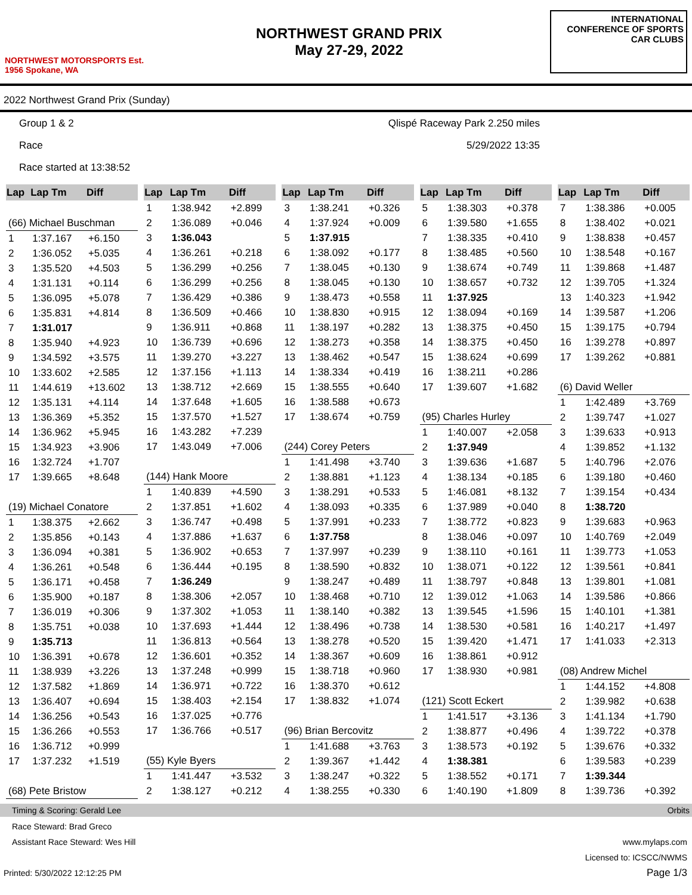NORTHWEST MOTORSPORTS Est. 1956 Spokane, WA
NORTHWEST GRAND PRIX
May 27-29, 2022
INTERNATIONAL CONFERENCE OF SPORTS CAR CLUBS
2022 Northwest Grand Prix (Sunday)
Group 1 & 2 Qlispé Raceway Park 2.250 miles
Race 5/29/2022 13:35
Race started at 13:38:52
| Lap | Lap Tm | Diff |
| --- | --- | --- |
| (66) Michael Buschman | | |
| 1 | 1:37.167 | +6.150 |
| 2 | 1:36.052 | +5.035 |
| 3 | 1:35.520 | +4.503 |
| 4 | 1:31.131 | +0.114 |
| 5 | 1:36.095 | +5.078 |
| 6 | 1:35.831 | +4.814 |
| 7 | 1:31.017 | |
| 8 | 1:35.940 | +4.923 |
| 9 | 1:34.592 | +3.575 |
| 10 | 1:33.602 | +2.585 |
| 11 | 1:44.619 | +13.602 |
| 12 | 1:35.131 | +4.114 |
| 13 | 1:36.369 | +5.352 |
| 14 | 1:36.962 | +5.945 |
| 15 | 1:34.923 | +3.906 |
| 16 | 1:32.724 | +1.707 |
| 17 | 1:39.665 | +8.648 |
| (19) Michael Conatore | | |
| 1 | 1:38.375 | +2.662 |
| 2 | 1:35.856 | +0.143 |
| 3 | 1:36.094 | +0.381 |
| 4 | 1:36.261 | +0.548 |
| 5 | 1:36.171 | +0.458 |
| 6 | 1:35.900 | +0.187 |
| 7 | 1:36.019 | +0.306 |
| 8 | 1:35.751 | +0.038 |
| 9 | 1:35.713 | |
| 10 | 1:36.391 | +0.678 |
| 11 | 1:38.939 | +3.226 |
| 12 | 1:37.582 | +1.869 |
| 13 | 1:36.407 | +0.694 |
| 14 | 1:36.256 | +0.543 |
| 15 | 1:36.266 | +0.553 |
| 16 | 1:36.712 | +0.999 |
| 17 | 1:37.232 | +1.519 |
| (68) Pete Bristow | | |
| Lap | Lap Tm | Diff |
| --- | --- | --- |
| 1 | 1:38.942 | +2.899 |
| 2 | 1:36.089 | +0.046 |
| 3 | 1:36.043 | |
| 4 | 1:36.261 | +0.218 |
| 5 | 1:36.299 | +0.256 |
| 6 | 1:36.299 | +0.256 |
| 7 | 1:36.429 | +0.386 |
| 8 | 1:36.509 | +0.466 |
| 9 | 1:36.911 | +0.868 |
| 10 | 1:36.739 | +0.696 |
| 11 | 1:39.270 | +3.227 |
| 12 | 1:37.156 | +1.113 |
| 13 | 1:38.712 | +2.669 |
| 14 | 1:37.648 | +1.605 |
| 15 | 1:37.570 | +1.527 |
| 16 | 1:43.282 | +7.239 |
| 17 | 1:43.049 | +7.006 |
| (144) Hank Moore | | |
| 1 | 1:40.839 | +4.590 |
| 2 | 1:37.851 | +1.602 |
| 3 | 1:36.747 | +0.498 |
| 4 | 1:37.886 | +1.637 |
| 5 | 1:36.902 | +0.653 |
| 6 | 1:36.444 | +0.195 |
| 7 | 1:36.249 | |
| 8 | 1:38.306 | +2.057 |
| 9 | 1:37.302 | +1.053 |
| 10 | 1:37.693 | +1.444 |
| 11 | 1:36.813 | +0.564 |
| 12 | 1:36.601 | +0.352 |
| 13 | 1:37.248 | +0.999 |
| 14 | 1:36.971 | +0.722 |
| 15 | 1:38.403 | +2.154 |
| 16 | 1:37.025 | +0.776 |
| 17 | 1:36.766 | +0.517 |
| (55) Kyle Byers | | |
| 1 | 1:41.447 | +3.532 |
| 2 | 1:38.127 | +0.212 |
| Lap | Lap Tm | Diff |
| --- | --- | --- |
| 3 | 1:38.241 | +0.326 |
| 4 | 1:37.924 | +0.009 |
| 5 | 1:37.915 | |
| 6 | 1:38.092 | +0.177 |
| 7 | 1:38.045 | +0.130 |
| 8 | 1:38.045 | +0.130 |
| 9 | 1:38.473 | +0.558 |
| 10 | 1:38.830 | +0.915 |
| 11 | 1:38.197 | +0.282 |
| 12 | 1:38.273 | +0.358 |
| 13 | 1:38.462 | +0.547 |
| 14 | 1:38.334 | +0.419 |
| 15 | 1:38.555 | +0.640 |
| 16 | 1:38.588 | +0.673 |
| 17 | 1:38.674 | +0.759 |
| (244) Corey Peters | | |
| 1 | 1:41.498 | +3.740 |
| 2 | 1:38.881 | +1.123 |
| 3 | 1:38.291 | +0.533 |
| 4 | 1:38.093 | +0.335 |
| 5 | 1:37.991 | +0.233 |
| 6 | 1:37.758 | |
| 7 | 1:37.997 | +0.239 |
| 8 | 1:38.590 | +0.832 |
| 9 | 1:38.247 | +0.489 |
| 10 | 1:38.468 | +0.710 |
| 11 | 1:38.140 | +0.382 |
| 12 | 1:38.496 | +0.738 |
| 13 | 1:38.278 | +0.520 |
| 14 | 1:38.367 | +0.609 |
| 15 | 1:38.718 | +0.960 |
| 16 | 1:38.370 | +0.612 |
| 17 | 1:38.832 | +1.074 |
| (96) Brian Bercovitz | | |
| 1 | 1:41.688 | +3.763 |
| 2 | 1:39.367 | +1.442 |
| 3 | 1:38.247 | +0.322 |
| 4 | 1:38.255 | +0.330 |
| Lap | Lap Tm | Diff |
| --- | --- | --- |
| 5 | 1:38.303 | +0.378 |
| 6 | 1:39.580 | +1.655 |
| 7 | 1:38.335 | +0.410 |
| 8 | 1:38.485 | +0.560 |
| 9 | 1:38.674 | +0.749 |
| 10 | 1:38.657 | +0.732 |
| 11 | 1:37.925 | |
| 12 | 1:38.094 | +0.169 |
| 13 | 1:38.375 | +0.450 |
| 14 | 1:38.375 | +0.450 |
| 15 | 1:38.624 | +0.699 |
| 16 | 1:38.211 | +0.286 |
| 17 | 1:39.607 | +1.682 |
| (95) Charles Hurley | | |
| 1 | 1:40.007 | +2.058 |
| 2 | 1:37.949 | |
| 3 | 1:39.636 | +1.687 |
| 4 | 1:38.134 | +0.185 |
| 5 | 1:46.081 | +8.132 |
| 6 | 1:37.989 | +0.040 |
| 7 | 1:38.772 | +0.823 |
| 8 | 1:38.046 | +0.097 |
| 9 | 1:38.110 | +0.161 |
| 10 | 1:38.071 | +0.122 |
| 11 | 1:38.797 | +0.848 |
| 12 | 1:39.012 | +1.063 |
| 13 | 1:39.545 | +1.596 |
| 14 | 1:38.530 | +0.581 |
| 15 | 1:39.420 | +1.471 |
| 16 | 1:38.861 | +0.912 |
| 17 | 1:38.930 | +0.981 |
| (121) Scott Eckert | | |
| 1 | 1:41.517 | +3.136 |
| 2 | 1:38.877 | +0.496 |
| 3 | 1:38.573 | +0.192 |
| 4 | 1:38.381 | |
| 5 | 1:38.552 | +0.171 |
| 6 | 1:40.190 | +1.809 |
| Lap | Lap Tm | Diff |
| --- | --- | --- |
| 7 | 1:38.386 | +0.005 |
| 8 | 1:38.402 | +0.021 |
| 9 | 1:38.838 | +0.457 |
| 10 | 1:38.548 | +0.167 |
| 11 | 1:39.868 | +1.487 |
| 12 | 1:39.705 | +1.324 |
| 13 | 1:40.323 | +1.942 |
| 14 | 1:39.587 | +1.206 |
| 15 | 1:39.175 | +0.794 |
| 16 | 1:39.278 | +0.897 |
| 17 | 1:39.262 | +0.881 |
| (6) David Weller | | |
| 1 | 1:42.489 | +3.769 |
| 2 | 1:39.747 | +1.027 |
| 3 | 1:39.633 | +0.913 |
| 4 | 1:39.852 | +1.132 |
| 5 | 1:40.796 | +2.076 |
| 6 | 1:39.180 | +0.460 |
| 7 | 1:39.154 | +0.434 |
| 8 | 1:38.720 | |
| 9 | 1:39.683 | +0.963 |
| 10 | 1:40.769 | +2.049 |
| 11 | 1:39.773 | +1.053 |
| 12 | 1:39.561 | +0.841 |
| 13 | 1:39.801 | +1.081 |
| 14 | 1:39.586 | +0.866 |
| 15 | 1:40.101 | +1.381 |
| 16 | 1:40.217 | +1.497 |
| 17 | 1:41.033 | +2.313 |
| (08) Andrew Michel | | |
| 1 | 1:44.152 | +4.808 |
| 2 | 1:39.982 | +0.638 |
| 3 | 1:41.134 | +1.790 |
| 4 | 1:39.722 | +0.378 |
| 5 | 1:39.676 | +0.332 |
| 6 | 1:39.583 | +0.239 |
| 7 | 1:39.344 | |
| 8 | 1:39.736 | +0.392 |
Timing & Scoring: Gerald Lee Orbits
Race Steward: Brad Greco
Assistant Race Steward: Wes Hill www.mylaps.com
Licensed to: ICSCC/NWMS
Printed: 5/30/2022 12:12:25 PM Page 1/3